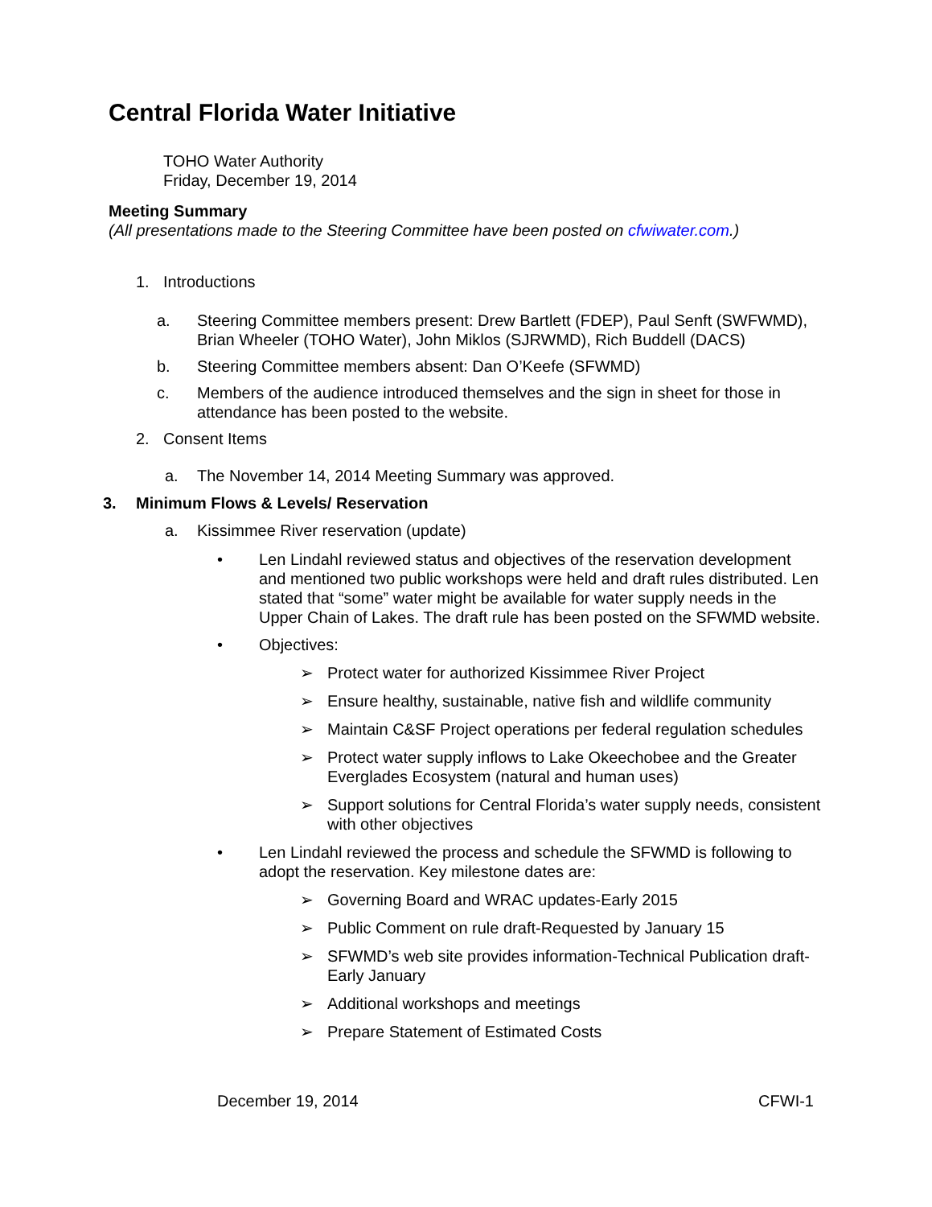Central Florida Water Initiative
TOHO Water Authority
Friday, December 19, 2014
Meeting Summary
(All presentations made to the Steering Committee have been posted on cfwiwater.com.)
1. Introductions
a. Steering Committee members present: Drew Bartlett (FDEP), Paul Senft (SWFWMD), Brian Wheeler (TOHO Water), John Miklos (SJRWMD), Rich Buddell (DACS)
b. Steering Committee members absent: Dan O’Keefe (SFWMD)
c. Members of the audience introduced themselves and the sign in sheet for those in attendance has been posted to the website.
2. Consent Items
a. The November 14, 2014 Meeting Summary was approved.
3. Minimum Flows & Levels/ Reservation
a. Kissimmee River reservation (update)
• Len Lindahl reviewed status and objectives of the reservation development and mentioned two public workshops were held and draft rules distributed. Len stated that “some” water might be available for water supply needs in the Upper Chain of Lakes. The draft rule has been posted on the SFWMD website.
• Objectives:
➢ Protect water for authorized Kissimmee River Project
➢ Ensure healthy, sustainable, native fish and wildlife community
➢ Maintain C&SF Project operations per federal regulation schedules
➢ Protect water supply inflows to Lake Okeechobee and the Greater Everglades Ecosystem (natural and human uses)
➢ Support solutions for Central Florida’s water supply needs, consistent with other objectives
• Len Lindahl reviewed the process and schedule the SFWMD is following to adopt the reservation. Key milestone dates are:
➢ Governing Board and WRAC updates-Early 2015
➢ Public Comment on rule draft-Requested by January 15
➢ SFWMD’s web site provides information-Technical Publication draft-Early January
➢ Additional workshops and meetings
➢ Prepare Statement of Estimated Costs
December 19, 2014 CFWI-1